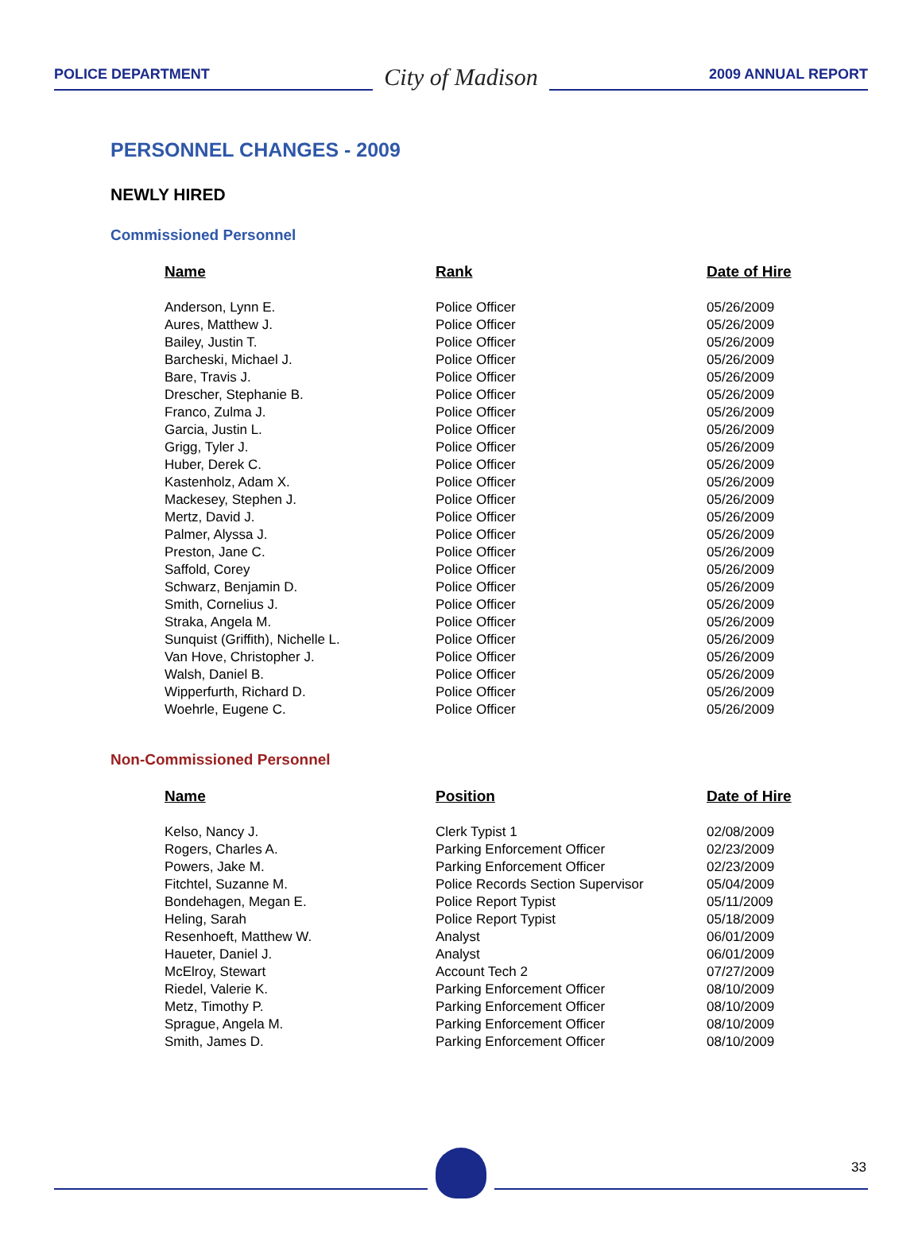POLICE DEPARTMENT
City of Madison
2009 ANNUAL REPORT
PERSONNEL CHANGES - 2009
NEWLY HIRED
Commissioned Personnel
| Name | Rank | Date of Hire |
| --- | --- | --- |
| Anderson, Lynn E. | Police Officer | 05/26/2009 |
| Aures, Matthew J. | Police Officer | 05/26/2009 |
| Bailey, Justin T. | Police Officer | 05/26/2009 |
| Barcheski, Michael J. | Police Officer | 05/26/2009 |
| Bare, Travis J. | Police Officer | 05/26/2009 |
| Drescher, Stephanie B. | Police Officer | 05/26/2009 |
| Franco, Zulma J. | Police Officer | 05/26/2009 |
| Garcia, Justin L. | Police Officer | 05/26/2009 |
| Grigg, Tyler J. | Police Officer | 05/26/2009 |
| Huber, Derek C. | Police Officer | 05/26/2009 |
| Kastenholz, Adam X. | Police Officer | 05/26/2009 |
| Mackesey, Stephen J. | Police Officer | 05/26/2009 |
| Mertz, David J. | Police Officer | 05/26/2009 |
| Palmer, Alyssa J. | Police Officer | 05/26/2009 |
| Preston, Jane C. | Police Officer | 05/26/2009 |
| Saffold, Corey | Police Officer | 05/26/2009 |
| Schwarz, Benjamin D. | Police Officer | 05/26/2009 |
| Smith, Cornelius J. | Police Officer | 05/26/2009 |
| Straka, Angela M. | Police Officer | 05/26/2009 |
| Sunquist (Griffith), Nichelle L. | Police Officer | 05/26/2009 |
| Van Hove, Christopher J. | Police Officer | 05/26/2009 |
| Walsh, Daniel B. | Police Officer | 05/26/2009 |
| Wipperfurth, Richard D. | Police Officer | 05/26/2009 |
| Woehrle, Eugene C. | Police Officer | 05/26/2009 |
Non-Commissioned Personnel
| Name | Position | Date of Hire |
| --- | --- | --- |
| Kelso, Nancy J. | Clerk Typist 1 | 02/08/2009 |
| Rogers, Charles A. | Parking Enforcement Officer | 02/23/2009 |
| Powers, Jake M. | Parking Enforcement Officer | 02/23/2009 |
| Fitchtel, Suzanne M. | Police Records Section Supervisor | 05/04/2009 |
| Bondehagen, Megan E. | Police Report Typist | 05/11/2009 |
| Heling, Sarah | Police Report Typist | 05/18/2009 |
| Resenhoeft, Matthew W. | Analyst | 06/01/2009 |
| Haueter, Daniel J. | Analyst | 06/01/2009 |
| McElroy, Stewart | Account Tech 2 | 07/27/2009 |
| Riedel, Valerie K. | Parking Enforcement Officer | 08/10/2009 |
| Metz, Timothy P. | Parking Enforcement Officer | 08/10/2009 |
| Sprague, Angela M. | Parking Enforcement Officer | 08/10/2009 |
| Smith, James D. | Parking Enforcement Officer | 08/10/2009 |
33